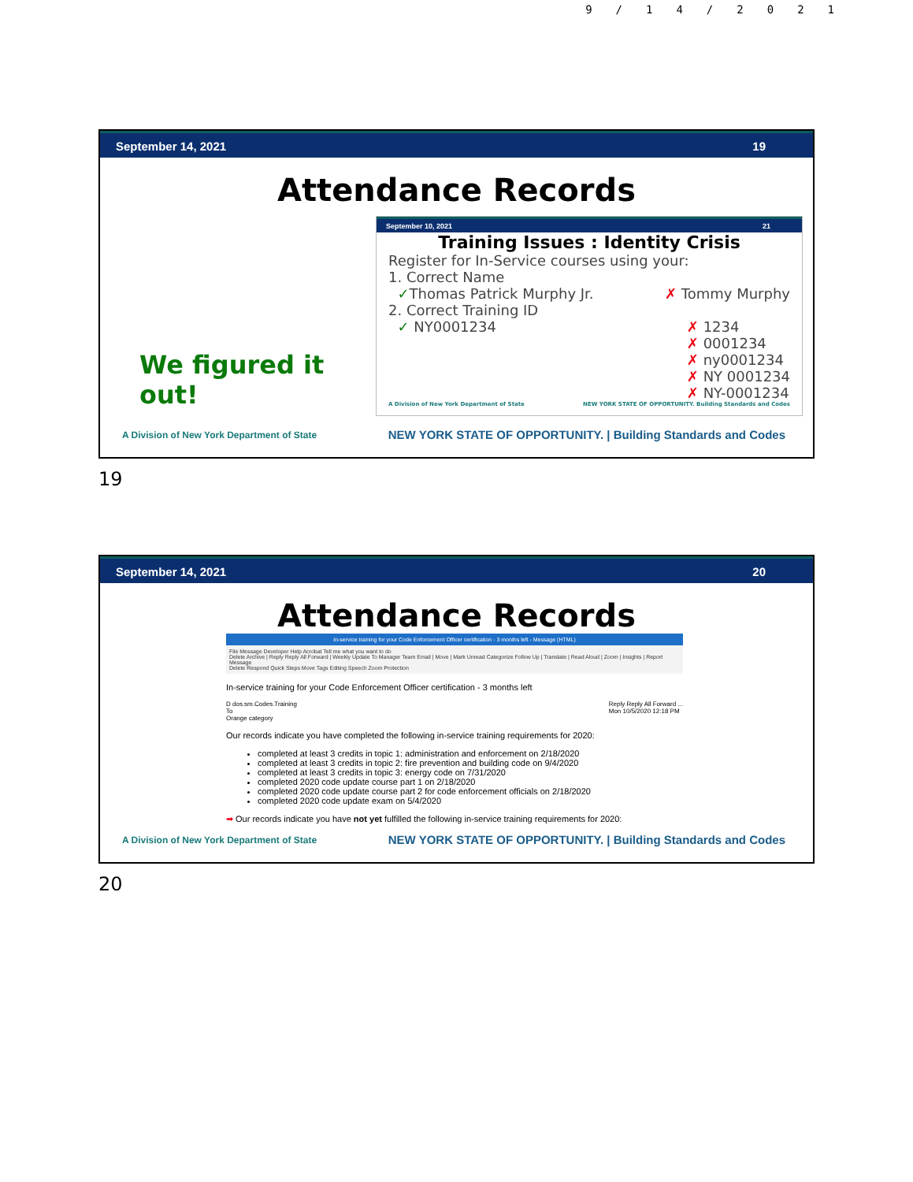9/14/2021
September 14, 2021 19
Attendance Records
We figured it out!
September 10, 2021 21
Training Issues : Identity Crisis
Register for In-Service courses using your:
1. Correct Name
✓Thomas Patrick Murphy Jr. ✗ Tommy Murphy
2. Correct Training ID
✓ NY0001234 ✗ 1234
✗ 0001234
✗ ny0001234
✗ NY 0001234
✗ NY-0001234
A Division of New York Department of State NEW YORK STATE OF OPPORTUNITY. Building Standards and Codes
A Division of New York Department of State NEW YORK STATE OF OPPORTUNITY. | Building Standards and Codes
19
September 14, 2021 20
Attendance Records
In-service training for your Code Enforcement Officer certification - 3 months left - Message (HTML)
File Message Developer Help Acrobat Tell me what you want to do
Delete Archive | Reply Reply All Forward | Weekly Update To Manager Team Email | Move | Mark Unread Categorize Follow Up | Translate | Read Aloud | Zoom | Insights | Report Message
Delete Respond Quick Steps Move Tags Editing Speech Zoom Protection
In-service training for your Code Enforcement Officer certification - 3 months left
D dos.sm.Codes.Training
To
Orange category Reply Reply All Forward ...
Mon 10/5/2020 12:18 PM
Our records indicate you have completed the following in-service training requirements for 2020:
completed at least 3 credits in topic 1: administration and enforcement on 2/18/2020
completed at least 3 credits in topic 2: fire prevention and building code on 9/4/2020
completed at least 3 credits in topic 3: energy code on 7/31/2020
completed 2020 code update course part 1 on 2/18/2020
completed 2020 code update course part 2 for code enforcement officials on 2/18/2020
completed 2020 code update exam on 5/4/2020
➡ Our records indicate you have not yet fulfilled the following in-service training requirements for 2020:
A Division of New York Department of State NEW YORK STATE OF OPPORTUNITY. | Building Standards and Codes
20